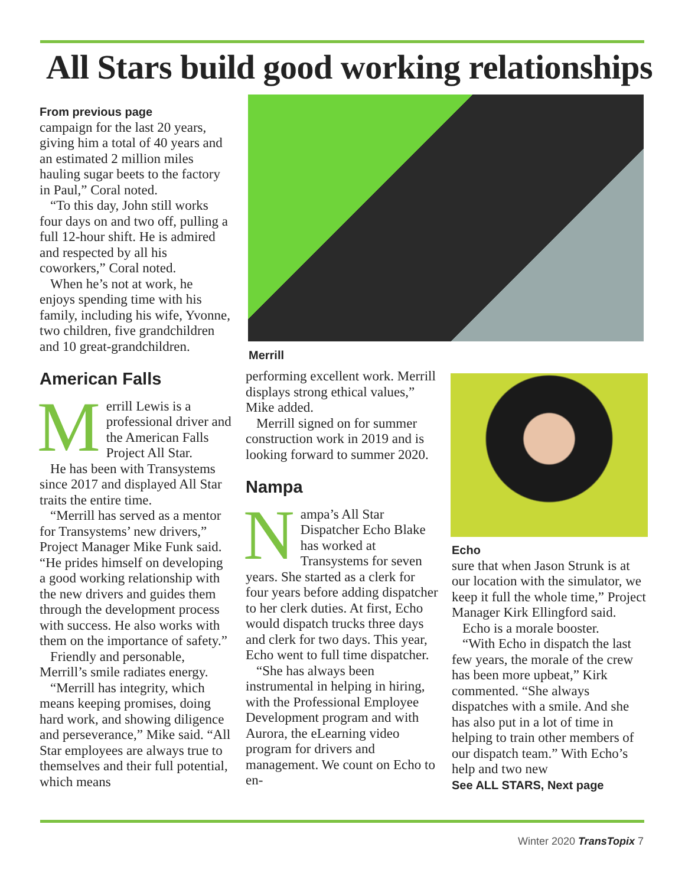All Stars build good working relationships
From previous page
campaign for the last 20 years, giving him a total of 40 years and an estimated 2 million miles hauling sugar beets to the factory in Paul,” Coral noted.
“To this day, John still works four days on and two off, pulling a full 12-hour shift. He is admired and respected by all his coworkers,” Coral noted.
When he’s not at work, he enjoys spending time with his family, including his wife, Yvonne, two children, five grandchildren and 10 great-grandchildren.
American Falls
Merrill Lewis is a professional driver and the American Falls Project All Star.
He has been with Transystems since 2017 and displayed All Star traits the entire time.
“Merrill has served as a mentor for Transystems’ new drivers,” Project Manager Mike Funk said. “He prides himself on developing a good working relationship with the new drivers and guides them through the development process with success. He also works with them on the importance of safety.”
Friendly and personable, Merrill’s smile radiates energy.
“Merrill has integrity, which means keeping promises, doing hard work, and showing diligence and perseverance,” Mike said. “All Star employees are always true to themselves and their full potential, which means
Merrill
performing excellent work. Merrill displays strong ethical values,” Mike added.
Merrill signed on for summer construction work in 2019 and is looking forward to summer 2020.
Nampa
Nampa’s All Star Dispatcher Echo Blake has worked at Transystems for seven years. She started as a clerk for four years before adding dispatcher to her clerk duties. At first, Echo would dispatch trucks three days and clerk for two days. This year, Echo went to full time dispatcher.
“She has always been instrumental in helping in hiring, with the Professional Employee Development program and with Aurora, the eLearning video program for drivers and management. We count on Echo to en-
Echo
sure that when Jason Strunk is at our location with the simulator, we keep it full the whole time,” Project Manager Kirk Ellingford said.
Echo is a morale booster.
“With Echo in dispatch the last few years, the morale of the crew has been more upbeat,” Kirk commented. “She always dispatches with a smile. And she has also put in a lot of time in helping to train other members of our dispatch team.” With Echo’s help and two new
See ALL STARS, Next page
Winter 2020 TransTopix 7